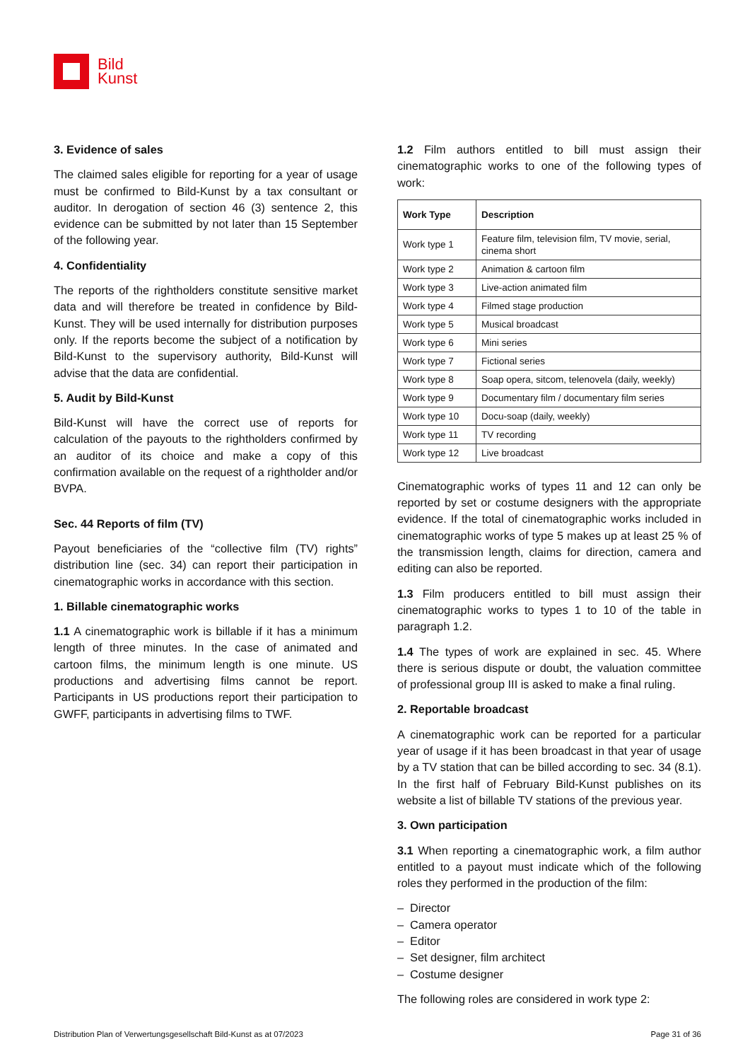Bild
Kunst
3. Evidence of sales
The claimed sales eligible for reporting for a year of usage must be confirmed to Bild-Kunst by a tax consultant or auditor. In derogation of section 46 (3) sentence 2, this evidence can be submitted by not later than 15 September of the following year.
4. Confidentiality
The reports of the rightholders constitute sensitive market data and will therefore be treated in confidence by Bild-Kunst. They will be used internally for distribution purposes only. If the reports become the subject of a notification by Bild-Kunst to the supervisory authority, Bild-Kunst will advise that the data are confidential.
5. Audit by Bild-Kunst
Bild-Kunst will have the correct use of reports for calculation of the payouts to the rightholders confirmed by an auditor of its choice and make a copy of this confirmation available on the request of a rightholder and/or BVPA.
Sec. 44 Reports of film (TV)
Payout beneficiaries of the “collective film (TV) rights” distribution line (sec. 34) can report their participation in cinematographic works in accordance with this section.
1. Billable cinematographic works
1.1 A cinematographic work is billable if it has a minimum length of three minutes. In the case of animated and cartoon films, the minimum length is one minute. US productions and advertising films cannot be report. Participants in US productions report their participation to GWFF, participants in advertising films to TWF.
1.2 Film authors entitled to bill must assign their cinematographic works to one of the following types of work:
| Work Type | Description |
| --- | --- |
| Work type 1 | Feature film, television film, TV movie, serial, cinema short |
| Work type 2 | Animation & cartoon film |
| Work type 3 | Live-action animated film |
| Work type 4 | Filmed stage production |
| Work type 5 | Musical broadcast |
| Work type 6 | Mini series |
| Work type 7 | Fictional series |
| Work type 8 | Soap opera, sitcom, telenovela (daily, weekly) |
| Work type 9 | Documentary film / documentary film series |
| Work type 10 | Docu-soap (daily, weekly) |
| Work type 11 | TV recording |
| Work type 12 | Live broadcast |
Cinematographic works of types 11 and 12 can only be reported by set or costume designers with the appropriate evidence. If the total of cinematographic works included in cinematographic works of type 5 makes up at least 25 % of the transmission length, claims for direction, camera and editing can also be reported.
1.3 Film producers entitled to bill must assign their cinematographic works to types 1 to 10 of the table in paragraph 1.2.
1.4 The types of work are explained in sec. 45. Where there is serious dispute or doubt, the valuation committee of professional group III is asked to make a final ruling.
2. Reportable broadcast
A cinematographic work can be reported for a particular year of usage if it has been broadcast in that year of usage by a TV station that can be billed according to sec. 34 (8.1). In the first half of February Bild-Kunst publishes on its website a list of billable TV stations of the previous year.
3. Own participation
3.1 When reporting a cinematographic work, a film author entitled to a payout must indicate which of the following roles they performed in the production of the film:
– Director
– Camera operator
– Editor
– Set designer, film architect
– Costume designer
The following roles are considered in work type 2:
Distribution Plan of Verwertungsgesellschaft Bild-Kunst as at 07/2023 Page 31 of 36